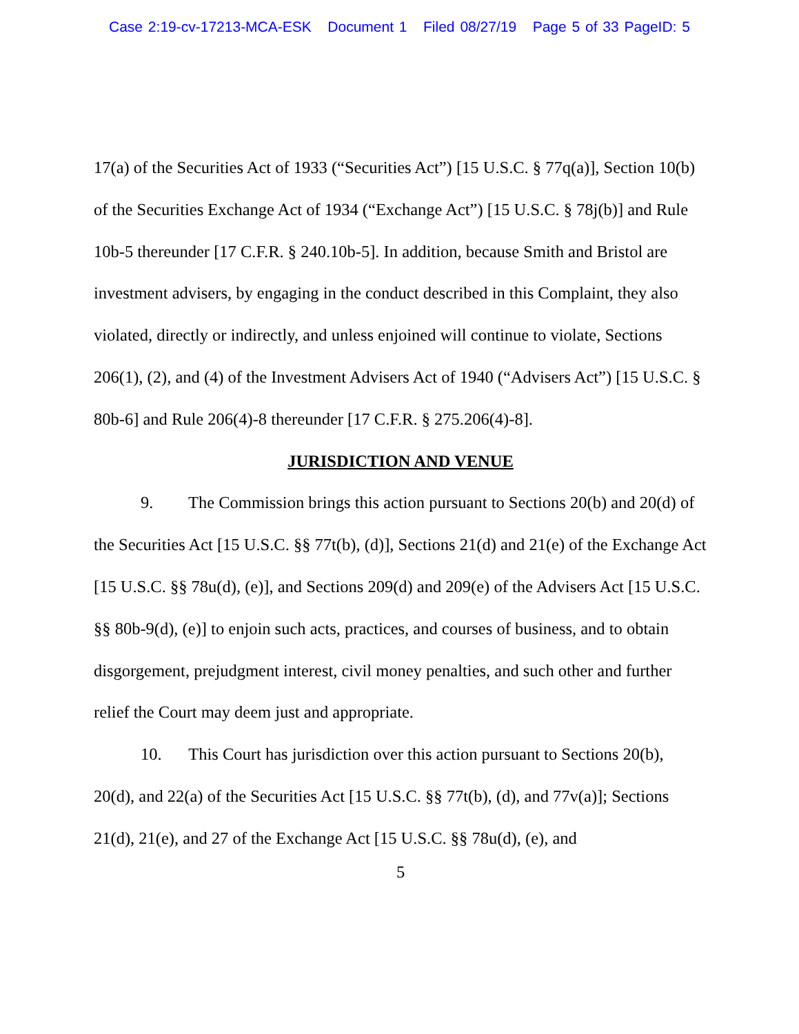Case 2:19-cv-17213-MCA-ESK Document 1 Filed 08/27/19 Page 5 of 33 PageID: 5
17(a) of the Securities Act of 1933 (“Securities Act”) [15 U.S.C. § 77q(a)], Section 10(b) of the Securities Exchange Act of 1934 (“Exchange Act”) [15 U.S.C. § 78j(b)] and Rule 10b-5 thereunder [17 C.F.R. § 240.10b-5]. In addition, because Smith and Bristol are investment advisers, by engaging in the conduct described in this Complaint, they also violated, directly or indirectly, and unless enjoined will continue to violate, Sections 206(1), (2), and (4) of the Investment Advisers Act of 1940 (“Advisers Act”) [15 U.S.C. § 80b-6] and Rule 206(4)-8 thereunder [17 C.F.R. § 275.206(4)-8].
JURISDICTION AND VENUE
9. The Commission brings this action pursuant to Sections 20(b) and 20(d) of the Securities Act [15 U.S.C. §§ 77t(b), (d)], Sections 21(d) and 21(e) of the Exchange Act [15 U.S.C. §§ 78u(d), (e)], and Sections 209(d) and 209(e) of the Advisers Act [15 U.S.C. §§ 80b-9(d), (e)] to enjoin such acts, practices, and courses of business, and to obtain disgorgement, prejudgment interest, civil money penalties, and such other and further relief the Court may deem just and appropriate.
10. This Court has jurisdiction over this action pursuant to Sections 20(b), 20(d), and 22(a) of the Securities Act [15 U.S.C. §§ 77t(b), (d), and 77v(a)]; Sections 21(d), 21(e), and 27 of the Exchange Act [15 U.S.C. §§ 78u(d), (e), and
5